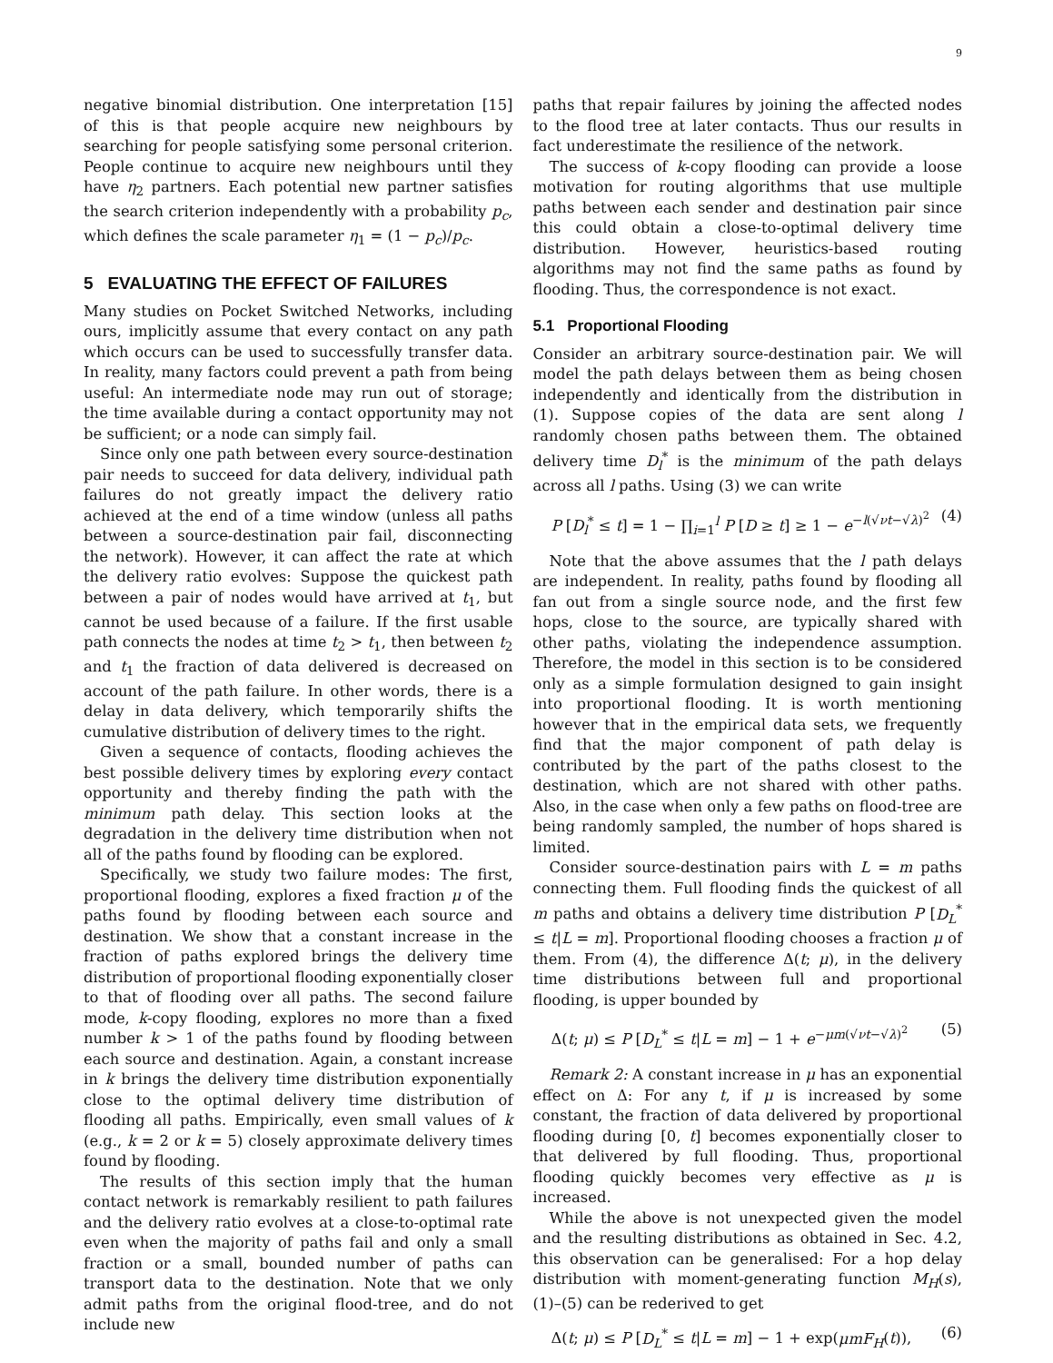9
negative binomial distribution. One interpretation [15] of this is that people acquire new neighbours by searching for people satisfying some personal criterion. People continue to acquire new neighbours until they have η<sub>2</sub> partners. Each potential new partner satisfies the search criterion independently with a probability p<sub>c</sub>, which defines the scale parameter η<sub>1</sub> = (1 − p<sub>c</sub>)/p<sub>c</sub>.
5 EVALUATING THE EFFECT OF FAILURES
Many studies on Pocket Switched Networks, including ours, implicitly assume that every contact on any path which occurs can be used to successfully transfer data. In reality, many factors could prevent a path from being useful: An intermediate node may run out of storage; the time available during a contact opportunity may not be sufficient; or a node can simply fail.
Since only one path between every source-destination pair needs to succeed for data delivery, individual path failures do not greatly impact the delivery ratio achieved at the end of a time window (unless all paths between a source-destination pair fail, disconnecting the network). However, it can affect the rate at which the delivery ratio evolves: Suppose the quickest path between a pair of nodes would have arrived at t<sub>1</sub>, but cannot be used because of a failure. If the first usable path connects the nodes at time t<sub>2</sub> > t<sub>1</sub>, then between t<sub>2</sub> and t<sub>1</sub> the fraction of data delivered is decreased on account of the path failure. In other words, there is a delay in data delivery, which temporarily shifts the cumulative distribution of delivery times to the right.
Given a sequence of contacts, flooding achieves the best possible delivery times by exploring every contact opportunity and thereby finding the path with the minimum path delay. This section looks at the degradation in the delivery time distribution when not all of the paths found by flooding can be explored.
Specifically, we study two failure modes: The first, proportional flooding, explores a fixed fraction μ of the paths found by flooding between each source and destination. We show that a constant increase in the fraction of paths explored brings the delivery time distribution of proportional flooding exponentially closer to that of flooding over all paths. The second failure mode, k-copy flooding, explores no more than a fixed number k > 1 of the paths found by flooding between each source and destination. Again, a constant increase in k brings the delivery time distribution exponentially close to the optimal delivery time distribution of flooding all paths. Empirically, even small values of k (e.g., k = 2 or k = 5) closely approximate delivery times found by flooding.
The results of this section imply that the human contact network is remarkably resilient to path failures and the delivery ratio evolves at a close-to-optimal rate even when the majority of paths fail and only a small fraction or a small, bounded number of paths can transport data to the destination. Note that we only admit paths from the original flood-tree, and do not include new
paths that repair failures by joining the affected nodes to the flood tree at later contacts. Thus our results in fact underestimate the resilience of the network.
The success of k-copy flooding can provide a loose motivation for routing algorithms that use multiple paths between each sender and destination pair since this could obtain a close-to-optimal delivery time distribution. However, heuristics-based routing algorithms may not find the same paths as found by flooding. Thus, the correspondence is not exact.
5.1 Proportional Flooding
Consider an arbitrary source-destination pair. We will model the path delays between them as being chosen independently and identically from the distribution in (1). Suppose copies of the data are sent along l randomly chosen paths between them. The obtained delivery time D<sub>l</sub><sup>*</sup> is the minimum of the path delays across all l paths. Using (3) we can write
P [D<sub>l</sub><sup>*</sup> ≤ t] = 1 − ∏<sub>i=1</sub><sup>l</sup> P [D ≥ t] ≥ 1 − e<sup>−l(√νt−√λ)<sup>2</sup></sup> (4)
Note that the above assumes that the l path delays are independent. In reality, paths found by flooding all fan out from a single source node, and the first few hops, close to the source, are typically shared with other paths, violating the independence assumption. Therefore, the model in this section is to be considered only as a simple formulation designed to gain insight into proportional flooding. It is worth mentioning however that in the empirical data sets, we frequently find that the major component of path delay is contributed by the part of the paths closest to the destination, which are not shared with other paths. Also, in the case when only a few paths on flood-tree are being randomly sampled, the number of hops shared is limited.
Consider source-destination pairs with L = m paths connecting them. Full flooding finds the quickest of all m paths and obtains a delivery time distribution P [D<sub>L</sub><sup>*</sup> ≤ t|L = m]. Proportional flooding chooses a fraction μ of them. From (4), the difference Δ(t; μ), in the delivery time distributions between full and proportional flooding, is upper bounded by
Δ(t; μ) ≤ P [D<sub>L</sub><sup>*</sup> ≤ t|L = m] − 1 + e<sup>−μm(√νt−√λ)<sup>2</sup></sup> (5)
Remark 2: A constant increase in μ has an exponential effect on Δ: For any t, if μ is increased by some constant, the fraction of data delivered by proportional flooding during [0, t] becomes exponentially closer to that delivered by full flooding. Thus, proportional flooding quickly becomes very effective as μ is increased.
While the above is not unexpected given the model and the resulting distributions as obtained in Sec. 4.2, this observation can be generalised: For a hop delay distribution with moment-generating function M<sub>H</sub>(s), (1)–(5) can be rederived to get
Δ(t; μ) ≤ P [D<sub>L</sub><sup>*</sup> ≤ t|L = m] − 1 + exp(μmF<sub>H</sub>(t)), (6)